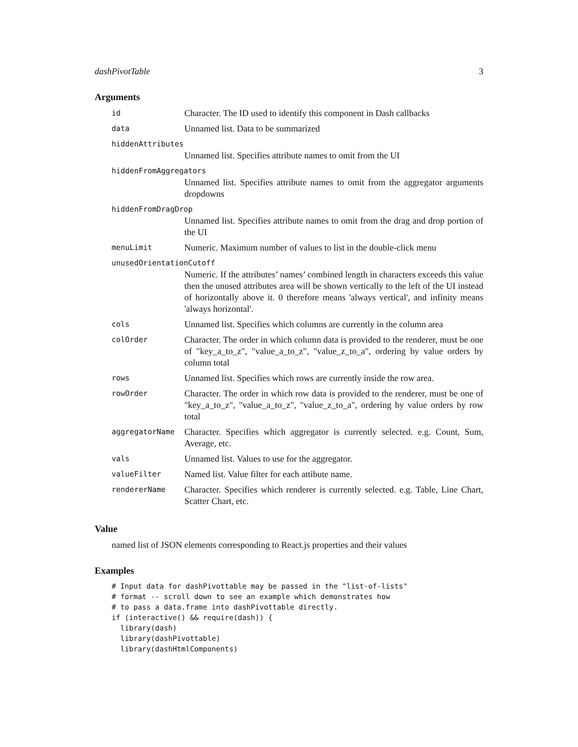dashPivotTable 3
Arguments
| id | Character. The ID used to identify this component in Dash callbacks |
| data | Unnamed list. Data to be summarized |
| hiddenAttributes | |
| | Unnamed list. Specifies attribute names to omit from the UI |
| hiddenFromAggregators | |
| | Unnamed list. Specifies attribute names to omit from the aggregator arguments dropdowns |
| hiddenFromDragDrop | |
| | Unnamed list. Specifies attribute names to omit from the drag and drop portion of the UI |
| menuLimit | Numeric. Maximum number of values to list in the double-click menu |
| unusedOrientationCutoff | |
| | Numeric. If the attributes’ names’ combined length in characters exceeds this value then the unused attributes area will be shown vertically to the left of the UI instead of horizontally above it. 0 therefore means 'always vertical', and infinity means 'always horizontal'. |
| cols | Unnamed list. Specifies which columns are currently in the column area |
| colOrder | Character. The order in which column data is provided to the renderer, must be one of "key_a_to_z", "value_a_to_z", "value_z_to_a", ordering by value orders by column total |
| rows | Unnamed list. Specifies which rows are currently inside the row area. |
| rowOrder | Character. The order in which row data is provided to the renderer, must be one of "key_a_to_z", "value_a_to_z", "value_z_to_a", ordering by value orders by row total |
| aggregatorName | Character. Specifies which aggregator is currently selected. e.g. Count, Sum, Average, etc. |
| vals | Unnamed list. Values to use for the aggregator. |
| valueFilter | Named list. Value filter for each attibute name. |
| rendererName | Character. Specifies which renderer is currently selected. e.g. Table, Line Chart, Scatter Chart, etc. |
Value
named list of JSON elements corresponding to React.js properties and their values
Examples
# Input data for dashPivottable may be passed in the "list-of-lists" # format -- scroll down to see an example which demonstrates how # to pass a data.frame into dashPivottable directly. if (interactive() && require(dash)) { library(dash) library(dashPivottable) library(dashHtmlComponents)